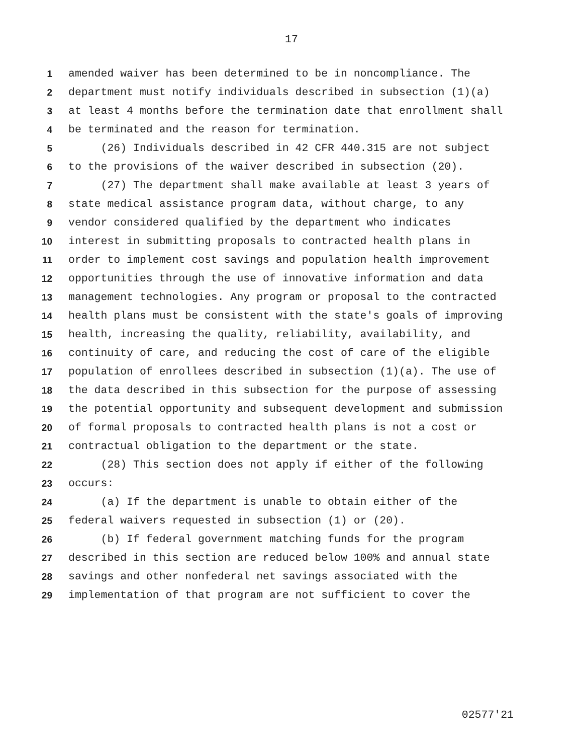17
1 amended waiver has been determined to be in noncompliance. The
2 department must notify individuals described in subsection (1)(a)
3 at least 4 months before the termination date that enrollment shall
4 be terminated and the reason for termination.
5 (26) Individuals described in 42 CFR 440.315 are not subject
6 to the provisions of the waiver described in subsection (20).
7 (27) The department shall make available at least 3 years of
8 state medical assistance program data, without charge, to any
9 vendor considered qualified by the department who indicates
10 interest in submitting proposals to contracted health plans in
11 order to implement cost savings and population health improvement
12 opportunities through the use of innovative information and data
13 management technologies. Any program or proposal to the contracted
14 health plans must be consistent with the state's goals of improving
15 health, increasing the quality, reliability, availability, and
16 continuity of care, and reducing the cost of care of the eligible
17 population of enrollees described in subsection (1)(a). The use of
18 the data described in this subsection for the purpose of assessing
19 the potential opportunity and subsequent development and submission
20 of formal proposals to contracted health plans is not a cost or
21 contractual obligation to the department or the state.
22 (28) This section does not apply if either of the following
23 occurs:
24 (a) If the department is unable to obtain either of the
25 federal waivers requested in subsection (1) or (20).
26 (b) If federal government matching funds for the program
27 described in this section are reduced below 100% and annual state
28 savings and other nonfederal net savings associated with the
29 implementation of that program are not sufficient to cover the
02577'21